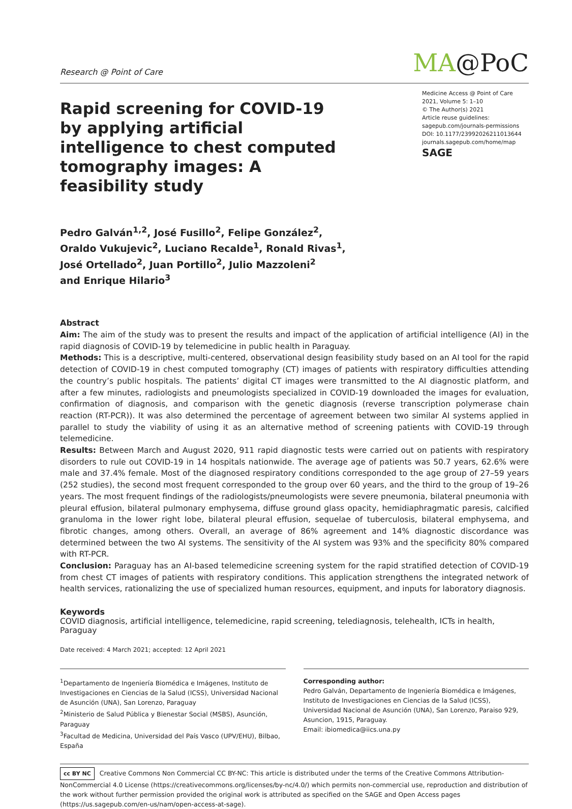Research @ Point of Care
MA@PoC
Rapid screening for COVID-19 by applying artificial intelligence to chest computed tomography images: A feasibility study
Medicine Access @ Point of Care
2021, Volume 5: 1–10
© The Author(s) 2021
Article reuse guidelines:
sagepub.com/journals-permissions
DOI: 10.1177/23992026211013644
journals.sagepub.com/home/map
SAGE
Pedro Galván<sup>1,2</sup>, José Fusillo<sup>2</sup>, Felipe González<sup>2</sup>,
Oraldo Vukujevic<sup>2</sup>, Luciano Recalde<sup>1</sup>, Ronald Rivas<sup>1</sup>,
José Ortellado<sup>2</sup>, Juan Portillo<sup>2</sup>, Julio Mazzoleni<sup>2</sup>
and Enrique Hilario<sup>3</sup>
Abstract
Aim: The aim of the study was to present the results and impact of the application of artificial intelligence (AI) in the rapid diagnosis of COVID-19 by telemedicine in public health in Paraguay.
Methods: This is a descriptive, multi-centered, observational design feasibility study based on an AI tool for the rapid detection of COVID-19 in chest computed tomography (CT) images of patients with respiratory difficulties attending the country’s public hospitals. The patients’ digital CT images were transmitted to the AI diagnostic platform, and after a few minutes, radiologists and pneumologists specialized in COVID-19 downloaded the images for evaluation, confirmation of diagnosis, and comparison with the genetic diagnosis (reverse transcription polymerase chain reaction (RT-PCR)). It was also determined the percentage of agreement between two similar AI systems applied in parallel to study the viability of using it as an alternative method of screening patients with COVID-19 through telemedicine.
Results: Between March and August 2020, 911 rapid diagnostic tests were carried out on patients with respiratory disorders to rule out COVID-19 in 14 hospitals nationwide. The average age of patients was 50.7 years, 62.6% were male and 37.4% female. Most of the diagnosed respiratory conditions corresponded to the age group of 27–59 years (252 studies), the second most frequent corresponded to the group over 60 years, and the third to the group of 19–26 years. The most frequent findings of the radiologists/pneumologists were severe pneumonia, bilateral pneumonia with pleural effusion, bilateral pulmonary emphysema, diffuse ground glass opacity, hemidiaphragmatic paresis, calcified granuloma in the lower right lobe, bilateral pleural effusion, sequelae of tuberculosis, bilateral emphysema, and fibrotic changes, among others. Overall, an average of 86% agreement and 14% diagnostic discordance was determined between the two AI systems. The sensitivity of the AI system was 93% and the specificity 80% compared with RT-PCR.
Conclusion: Paraguay has an AI-based telemedicine screening system for the rapid stratified detection of COVID-19 from chest CT images of patients with respiratory conditions. This application strengthens the integrated network of health services, rationalizing the use of specialized human resources, equipment, and inputs for laboratory diagnosis.
Keywords
COVID diagnosis, artificial intelligence, telemedicine, rapid screening, telediagnosis, telehealth, ICTs in health, Paraguay
Date received: 4 March 2021; accepted: 12 April 2021
<sup>1</sup> Departamento de Ingeniería Biomédica e Imágenes, Instituto de Investigaciones en Ciencias de la Salud (ICSS), Universidad Nacional de Asunción (UNA), San Lorenzo, Paraguay
<sup>2</sup> Ministerio de Salud Pública y Bienestar Social (MSBS), Asunción, Paraguay
<sup>3</sup> Facultad de Medicina, Universidad del País Vasco (UPV/EHU), Bilbao, España
Corresponding author:
Pedro Galván, Departamento de Ingeniería Biomédica e Imágenes, Instituto de Investigaciones en Ciencias de la Salud (ICSS), Universidad Nacional de Asunción (UNA), San Lorenzo, Paraiso 929, Asuncion, 1915, Paraguay.
Email: ibiomedica@iics.una.py
cc BY NC Creative Commons Non Commercial CC BY-NC: This article is distributed under the terms of the Creative Commons Attribution-NonCommercial 4.0 License (https://creativecommons.org/licenses/by-nc/4.0/) which permits non-commercial use, reproduction and distribution of the work without further permission provided the original work is attributed as specified on the SAGE and Open Access pages (https://us.sagepub.com/en-us/nam/open-access-at-sage).